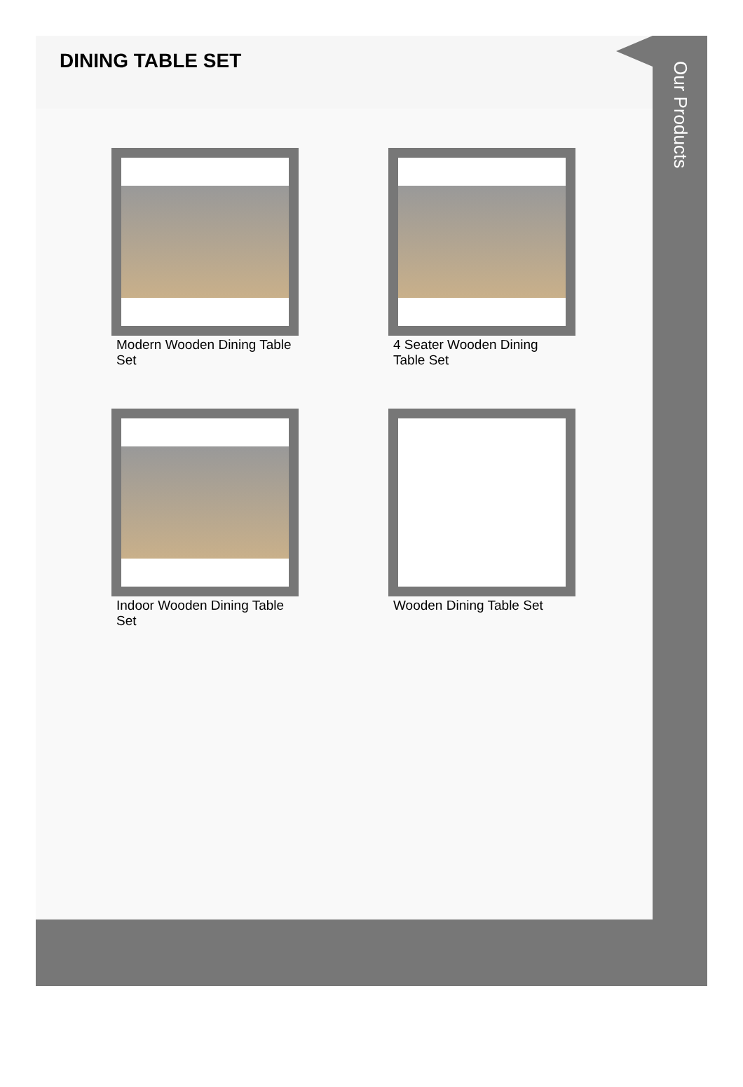DINING TABLE SET
Modern Wooden Dining Table Set
4 Seater Wooden Dining Table Set
Indoor Wooden Dining Table Set
Wooden Dining Table Set
Our Products